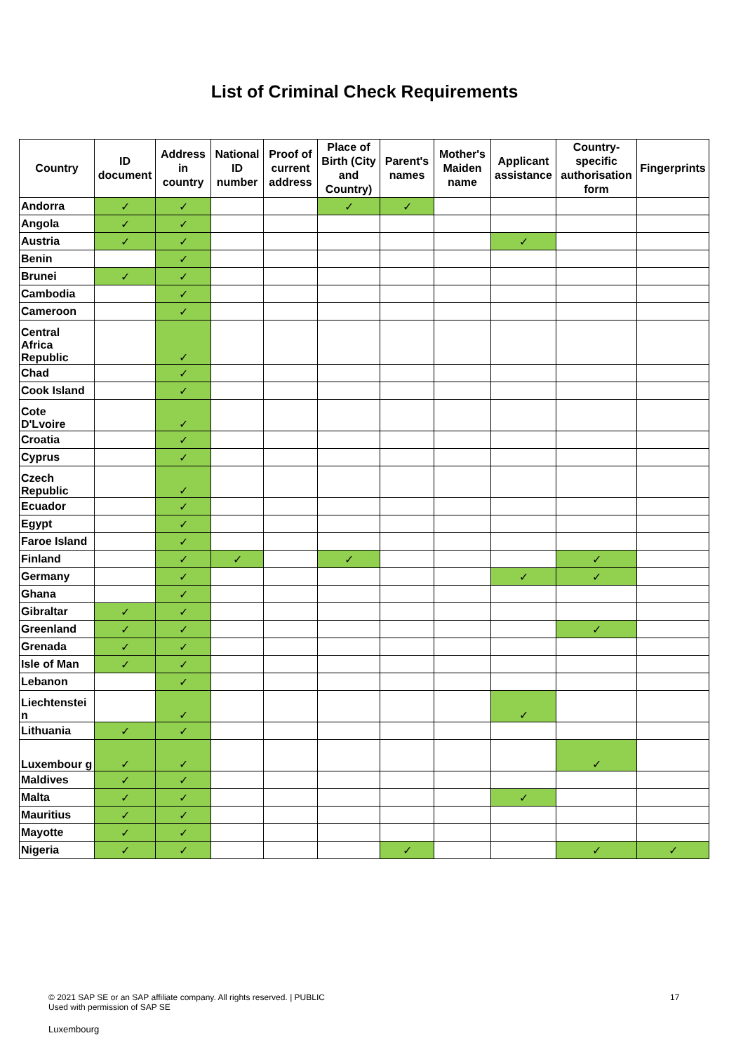List of Criminal Check Requirements
| Country | ID document | Address in country | National ID number | Proof of current address | Place of Birth (City and Country) | Parent's names | Mother's Maiden name | Applicant assistance | Country-specific authorisation form | Fingerprints |
| --- | --- | --- | --- | --- | --- | --- | --- | --- | --- | --- |
| Andorra | ✓ | ✓ | | | ✓ | ✓ | | | | |
| Angola | ✓ | ✓ | | | | | | | | |
| Austria | ✓ | ✓ | | | | | | ✓ | | |
| Benin | | ✓ | | | | | | | | |
| Brunei | ✓ | ✓ | | | | | | | | |
| Cambodia | | ✓ | | | | | | | | |
| Cameroon | | ✓ | | | | | | | | |
| Central Africa Republic | | ✓ | | | | | | | | |
| Chad | | ✓ | | | | | | | | |
| Cook Island | | ✓ | | | | | | | | |
| Cote D'Lvoire | | ✓ | | | | | | | | |
| Croatia | | ✓ | | | | | | | | |
| Cyprus | | ✓ | | | | | | | | |
| Czech Republic | | ✓ | | | | | | | | |
| Ecuador | | ✓ | | | | | | | | |
| Egypt | | ✓ | | | | | | | | |
| Faroe Island | | ✓ | | | | | | | | |
| Finland | | ✓ | ✓ | | ✓ | | | | ✓ | |
| Germany | | ✓ | | | | | | ✓ | ✓ | |
| Ghana | | ✓ | | | | | | | | |
| Gibraltar | ✓ | ✓ | | | | | | | | |
| Greenland | ✓ | ✓ | | | | | | | ✓ | |
| Grenada | ✓ | ✓ | | | | | | | | |
| Isle of Man | ✓ | ✓ | | | | | | | | |
| Lebanon | | ✓ | | | | | | | | |
| Liechtenstei n | | ✓ | | | | | | ✓ | | |
| Lithuania | ✓ | ✓ | | | | | | | | |
| Luxembour g | ✓ | ✓ | | | | | | | ✓ | |
| Maldives | ✓ | ✓ | | | | | | | | |
| Malta | ✓ | ✓ | | | | | | ✓ | | |
| Mauritius | ✓ | ✓ | | | | | | | | |
| Mayotte | ✓ | ✓ | | | | | | | | |
| Nigeria | ✓ | ✓ | | | | ✓ | | | ✓ | ✓ |
© 2021 SAP SE or an SAP affiliate company. All rights reserved. | PUBLIC
Used with permission of SAP SE
17
Luxembourg